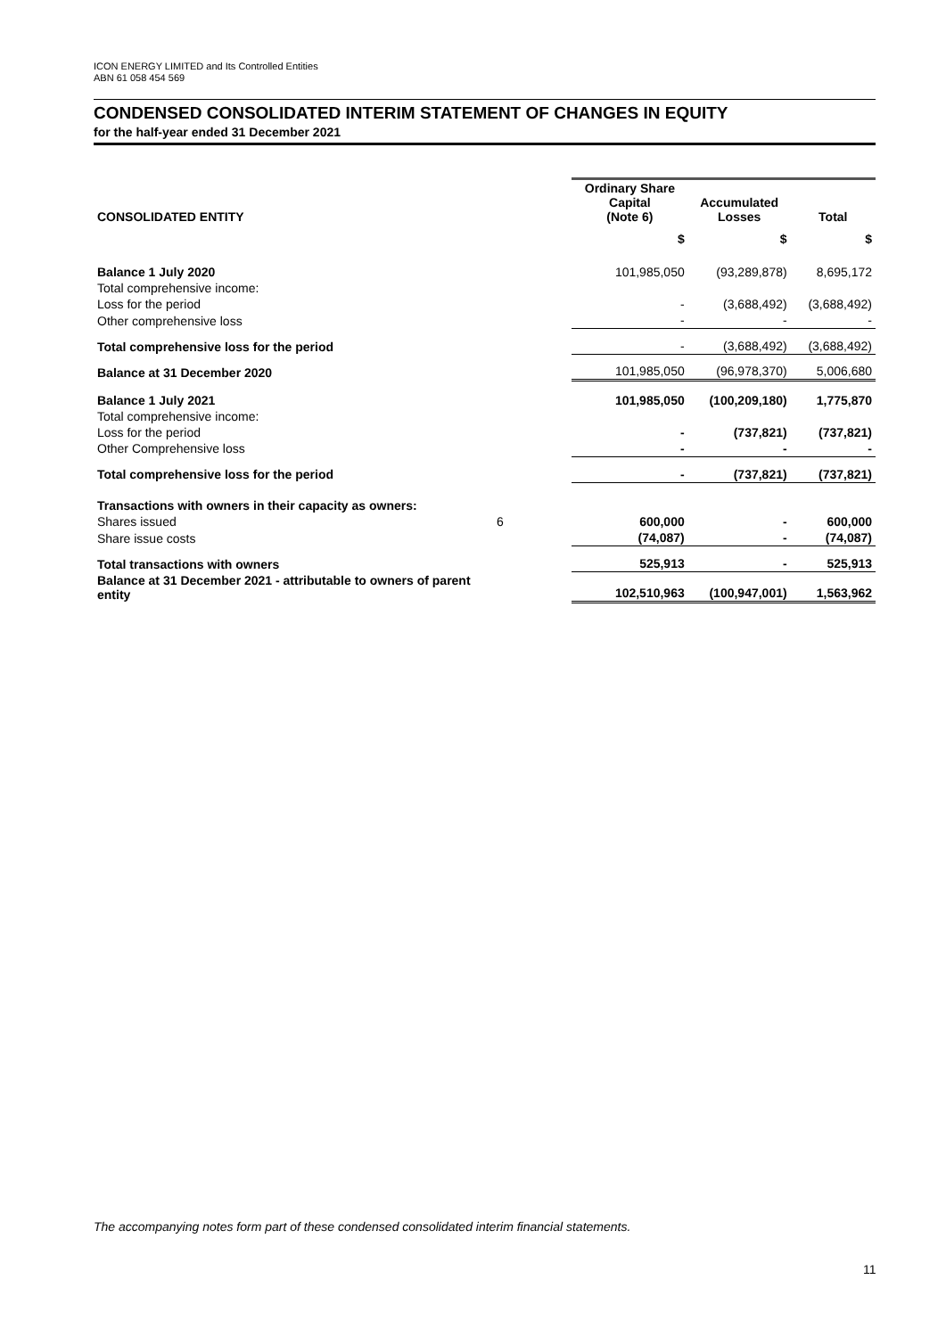ICON ENERGY LIMITED and Its Controlled Entities
ABN 61 058 454 569
CONDENSED CONSOLIDATED INTERIM STATEMENT OF CHANGES IN EQUITY
for the half-year ended 31 December 2021
| CONSOLIDATED ENTITY | | Ordinary Share Capital (Note 6) | Accumulated Losses | Total |
| --- | --- | --- | --- | --- |
| | | $ | $ | $ |
| Balance 1 July 2020 | | 101,985,050 | (93,289,878) | 8,695,172 |
| Total comprehensive income: | | | | |
| Loss for the period | | - | (3,688,492) | (3,688,492) |
| Other comprehensive loss | | - | - | - |
| Total comprehensive loss for the period | | - | (3,688,492) | (3,688,492) |
| Balance at 31 December 2020 | | 101,985,050 | (96,978,370) | 5,006,680 |
| Balance 1 July 2021 | | 101,985,050 | (100,209,180) | 1,775,870 |
| Total comprehensive income: | | | | |
| Loss for the period | | - | (737,821) | (737,821) |
| Other Comprehensive loss | | - | - | - |
| Total comprehensive loss for the period | | - | (737,821) | (737,821) |
| Transactions with owners in their capacity as owners: | | | | |
| Shares issued | 6 | 600,000 | - | 600,000 |
| Share issue costs | | (74,087) | - | (74,087) |
| Total transactions with owners | | 525,913 | - | 525,913 |
| Balance at 31 December 2021 - attributable to owners of parent entity | | 102,510,963 | (100,947,001) | 1,563,962 |
The accompanying notes form part of these condensed consolidated interim financial statements.
11